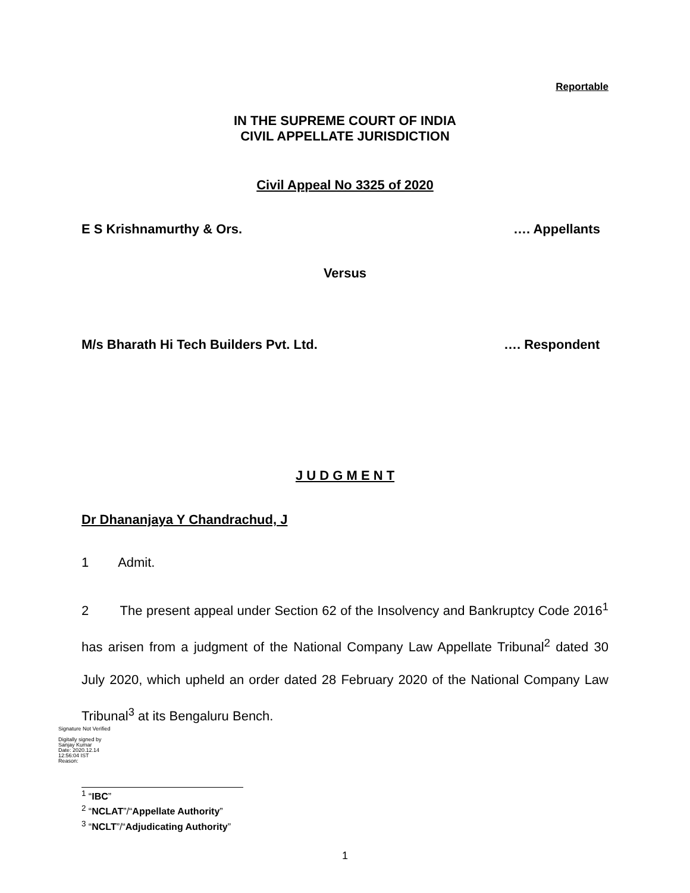Reportable
IN THE SUPREME COURT OF INDIA
CIVIL APPELLATE JURISDICTION
Civil Appeal No 3325 of 2020
E S Krishnamurthy & Ors. …. Appellants
Versus
M/s Bharath Hi Tech Builders Pvt. Ltd. …. Respondent
J U D G M E N T
Dr Dhananjaya Y Chandrachud, J
1 Admit.
2 The present appeal under Section 62 of the Insolvency and Bankruptcy Code 2016<sup>1</sup> has arisen from a judgment of the National Company Law Appellate Tribunal<sup>2</sup> dated 30 July 2020, which upheld an order dated 28 February 2020 of the National Company Law Tribunal<sup>3</sup> at its Bengaluru Bench.
<sup>1</sup> “IBC”
<sup>2</sup> “NCLAT”/“Appellate Authority”
<sup>3</sup> “NCLT”/“Adjudicating Authority”
1
Signature Not Verified
Digitally signed by
Sanjay Kumar
Date: 2020.12.14
12:56:04 IST
Reason: